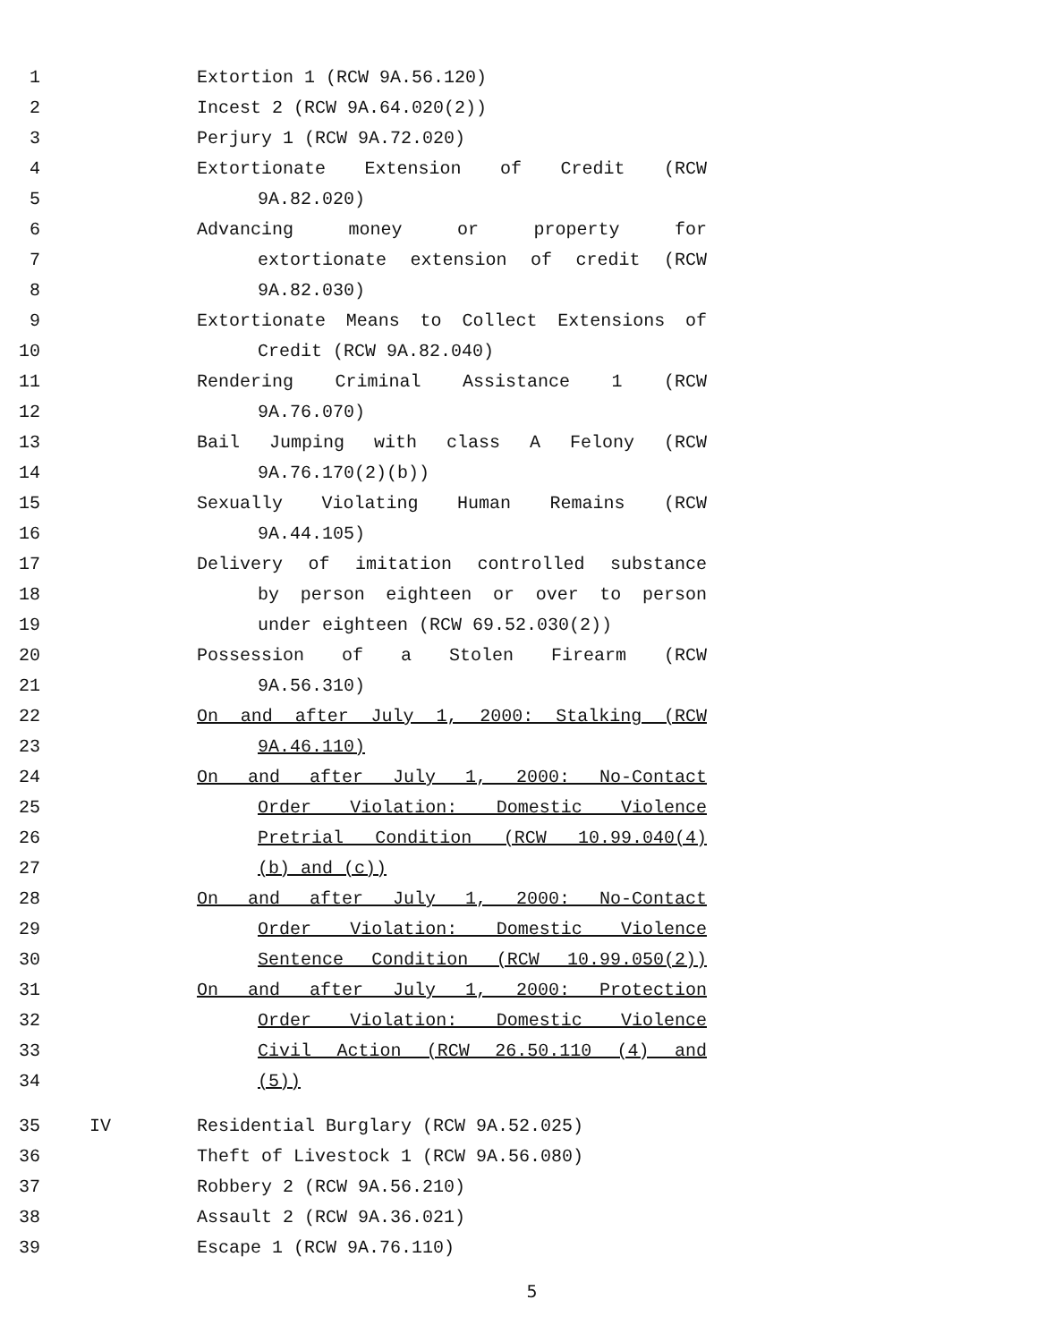1 Extortion 1 (RCW 9A.56.120)
2 Incest 2 (RCW 9A.64.020(2))
3 Perjury 1 (RCW 9A.72.020)
4 Extortionate Extension of Credit (RCW
5 9A.82.020)
6 Advancing money or property for
7 extortionate extension of credit (RCW
8 9A.82.030)
9 Extortionate Means to Collect Extensions of
10 Credit (RCW 9A.82.040)
11 Rendering Criminal Assistance 1 (RCW
12 9A.76.070)
13 Bail Jumping with class A Felony (RCW
14 9A.76.170(2)(b))
15 Sexually Violating Human Remains (RCW
16 9A.44.105)
17 Delivery of imitation controlled substance
18 by person eighteen or over to person
19 under eighteen (RCW 69.52.030(2))
20 Possession of a Stolen Firearm (RCW
21 9A.56.310)
22 On and after July 1, 2000: Stalking (RCW
23 9A.46.110)
24 On and after July 1, 2000: No-Contact
25 Order Violation: Domestic Violence
26 Pretrial Condition (RCW 10.99.040(4)
27 (b) and (c))
28 On and after July 1, 2000: No-Contact
29 Order Violation: Domestic Violence
30 Sentence Condition (RCW 10.99.050(2))
31 On and after July 1, 2000: Protection
32 Order Violation: Domestic Violence
33 Civil Action (RCW 26.50.110 (4) and
34 (5))
35 IV Residential Burglary (RCW 9A.52.025)
36 Theft of Livestock 1 (RCW 9A.56.080)
37 Robbery 2 (RCW 9A.56.210)
38 Assault 2 (RCW 9A.36.021)
39 Escape 1 (RCW 9A.76.110)
5